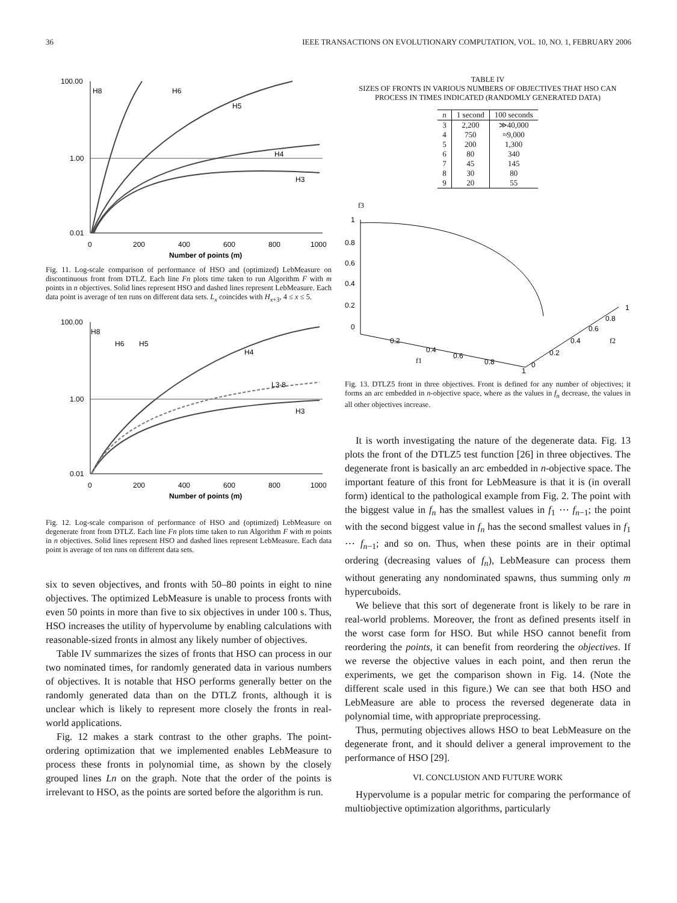36 IEEE TRANSACTIONS ON EVOLUTIONARY COMPUTATION, VOL. 10, NO. 1, FEBRUARY 2006
100.00
1.00
0.01
0
200
400
600
800
1000
Number of points (m)
H6
H5
H4
H3
H8
Fig. 11. Log-scale comparison of performance of HSO and (optimized) LebMeasure on discontinuous front from DTLZ. Each line Fn plots time taken to run Algorithm F with m points in n objectives. Solid lines represent HSO and dashed lines represent LebMeasure. Each data point is average of ten runs on different data sets. L<sub>x</sub> coincides with H<sub>x+3</sub>, 4 ≤ x ≤ 5.
100.00
1.00
0.01
0
200
400
600
800
1000
Number of points (m)
H8
H6
H5
H4
L3-8
H3
Fig. 12. Log-scale comparison of performance of HSO and (optimized) LebMeasure on degenerate front from DTLZ. Each line Fn plots time taken to run Algorithm F with m points in n objectives. Solid lines represent HSO and dashed lines represent LebMeasure. Each data point is average of ten runs on different data sets.
six to seven objectives, and fronts with 50–80 points in eight to nine objectives. The optimized LebMeasure is unable to process fronts with even 50 points in more than five to six objectives in under 100 s. Thus, HSO increases the utility of hypervolume by enabling calculations with reasonable-sized fronts in almost any likely number of objectives.
Table IV summarizes the sizes of fronts that HSO can process in our two nominated times, for randomly generated data in various numbers of objectives. It is notable that HSO performs generally better on the randomly generated data than on the DTLZ fronts, although it is unclear which is likely to represent more closely the fronts in real-world applications.
Fig. 12 makes a stark contrast to the other graphs. The point-ordering optimization that we implemented enables LebMeasure to process these fronts in polynomial time, as shown by the closely grouped lines Ln on the graph. Note that the order of the points is irrelevant to HSO, as the points are sorted before the algorithm is run.
TABLE IV
SIZES OF FRONTS IN VARIOUS NUMBERS OF OBJECTIVES THAT HSO CAN PROCESS IN TIMES INDICATED (RANDOMLY GENERATED DATA)
| n | 1 second | 100 seconds |
| --- | --- | --- |
| 3 | 2,200 | ≫40,000 |
| 4 | 750 | ≈9,000 |
| 5 | 200 | 1,300 |
| 6 | 80 | 340 |
| 7 | 45 | 145 |
| 8 | 30 | 80 |
| 9 | 20 | 55 |
f3
1
0.8
0.6
0.4
0.2
0
0.2
0.4
0.6
0.8
1
f1
0
0.2
0.4
0.6
0.8
1
f2
Fig. 13. DTLZ5 front in three objectives. Front is defined for any number of objectives; it forms an arc embedded in n-objective space, where as the values in f<sub>n</sub> decrease, the values in all other objectives increase.
It is worth investigating the nature of the degenerate data. Fig. 13 plots the front of the DTLZ5 test function [26] in three objectives. The degenerate front is basically an arc embedded in n-objective space. The important feature of this front for LebMeasure is that it is (in overall form) identical to the pathological example from Fig. 2. The point with the biggest value in f<sub>n</sub> has the smallest values in f<sub>1</sub> ⋯ f<sub>n−1</sub>; the point with the second biggest value in f<sub>n</sub> has the second smallest values in f<sub>1</sub> ⋯ f<sub>n−1</sub>; and so on. Thus, when these points are in their optimal ordering (decreasing values of f<sub>n</sub>), LebMeasure can process them without generating any nondominated spawns, thus summing only m hypercuboids.
We believe that this sort of degenerate front is likely to be rare in real-world problems. Moreover, the front as defined presents itself in the worst case form for HSO. But while HSO cannot benefit from reordering the points, it can benefit from reordering the objectives. If we reverse the objective values in each point, and then rerun the experiments, we get the comparison shown in Fig. 14. (Note the different scale used in this figure.) We can see that both HSO and LebMeasure are able to process the reversed degenerate data in polynomial time, with appropriate preprocessing.
Thus, permuting objectives allows HSO to beat LebMeasure on the degenerate front, and it should deliver a general improvement to the performance of HSO [29].
VI. CONCLUSION AND FUTURE WORK
Hypervolume is a popular metric for comparing the performance of multiobjective optimization algorithms, particularly